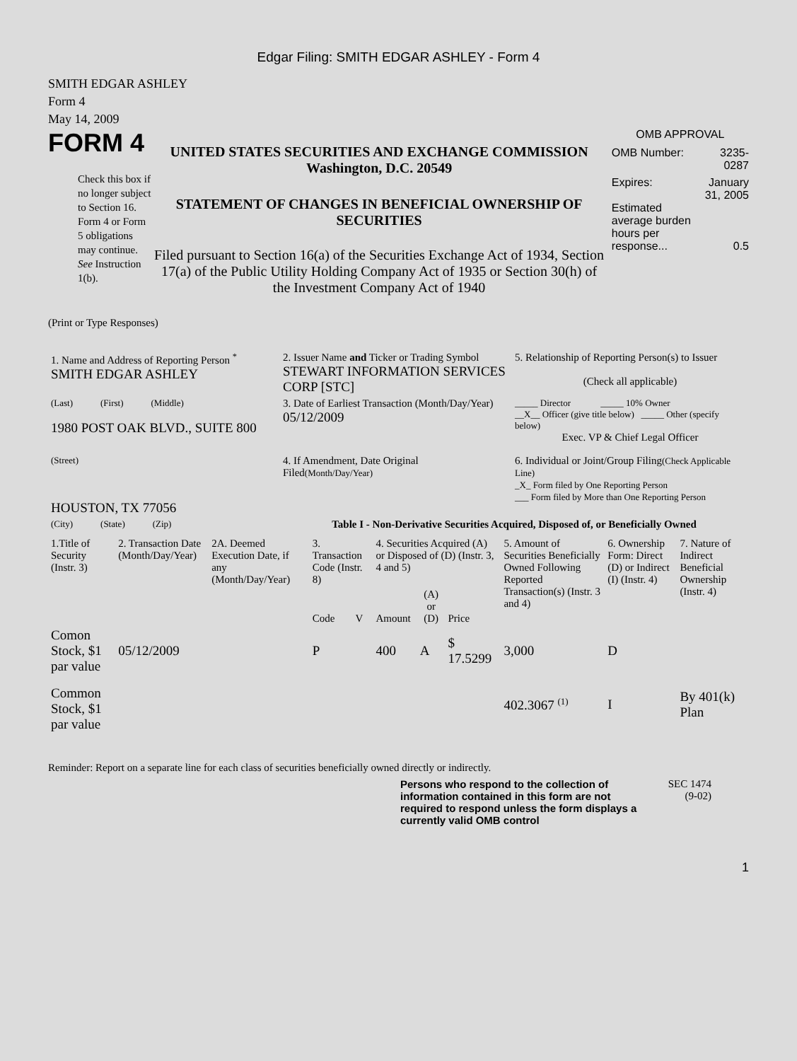Edgar Filing: SMITH EDGAR ASHLEY - Form 4
SMITH EDGAR ASHLEY
Form 4
May 14, 2009
FORM 4
Check this box if no longer subject to Section 16. Form 4 or Form 5 obligations may continue. See Instruction 1(b).
UNITED STATES SECURITIES AND EXCHANGE COMMISSION
Washington, D.C. 20549
STATEMENT OF CHANGES IN BENEFICIAL OWNERSHIP OF SECURITIES
Filed pursuant to Section 16(a) of the Securities Exchange Act of 1934, Section 17(a) of the Public Utility Holding Company Act of 1935 or Section 30(h) of the Investment Company Act of 1940
OMB APPROVAL
| OMB Number: | 3235-0287 |
| Expires: | January 31, 2005 |
| Estimated average burden hours per response... | 0.5 |
(Print or Type Responses)
| 1. Name and Address of Reporting Person <sup>*</sup> SMITH EDGAR ASHLEY | 2. Issuer Name and Ticker or Trading Symbol STEWART INFORMATION SERVICES CORP [STC] | 5. Relationship of Reporting Person(s) to Issuer (Check all applicable) |
| (Last) (First) (Middle) 1980 POST OAK BLVD., SUITE 800 | 3. Date of Earliest Transaction (Month/Day/Year) 05/12/2009 | _____ Director _____ 10% Owner __X__ Officer (give title below) _____ Other (specify below) Exec. VP & Chief Legal Officer |
| (Street) HOUSTON, TX 77056 | 4. If Amendment, Date Original Filed (Month/Day/Year) | 6. Individual or Joint/Group Filing (Check Applicable Line) _X_ Form filed by One Reporting Person ___ Form filed by More than One Reporting Person |
| (City) (State) (Zip) | Table I - Non-Derivative Securities Acquired, Disposed of, or Beneficially Owned | |
| 1.Title of Security (Instr. 3) | 2. Transaction Date (Month/Day/Year) | 2A. Deemed Execution Date, if any (Month/Day/Year) | 3. Transaction Code (Instr. 8) | | 4. Securities Acquired (A) or Disposed of (D) (Instr. 3, 4 and 5) | | | 5. Amount of Securities Beneficially Owned Following Reported Transaction(s) (Instr. 3 and 4) | 6. Ownership Form: Direct (D) or Indirect (I) (Instr. 4) | 7. Nature of Indirect Beneficial Ownership (Instr. 4) |
| --- | --- | --- | --- | --- | --- | --- | --- | --- | --- | --- |
| | | | Code | V | Amount | (A) or (D) | Price | | | |
| Comon Stock, $1 par value | 05/12/2009 | | P | | 400 | A | $ 17.5299 | 3,000 | D | |
| Common Stock, $1 par value | | | | | | | | 402.3067 <sup>(1)</sup> | I | By 401(k) Plan |
Reminder: Report on a separate line for each class of securities beneficially owned directly or indirectly.
Persons who respond to the collection of information contained in this form are not required to respond unless the form displays a currently valid OMB control
SEC 1474 (9-02)
1